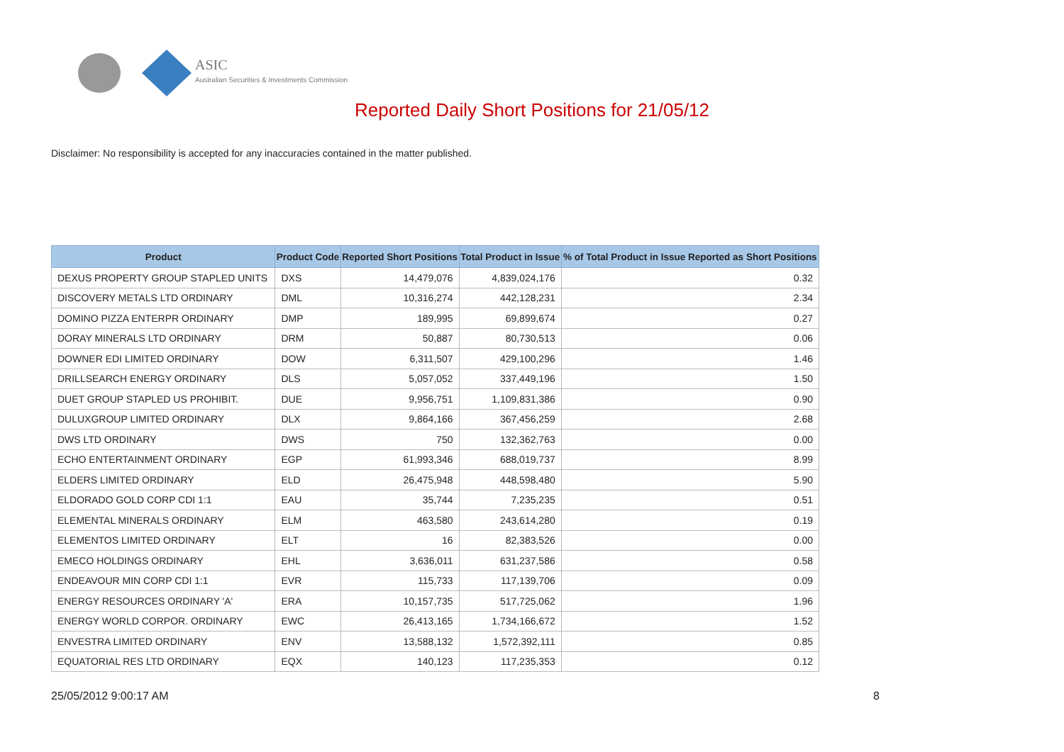ASIC
Australian Securities & Investments Commission
Reported Daily Short Positions for 21/05/12
Disclaimer: No responsibility is accepted for any inaccuracies contained in the matter published.
| Product | Product Code | Reported Short Positions | Total Product in Issue | % of Total Product in Issue Reported as Short Positions |
| --- | --- | --- | --- | --- |
| DEXUS PROPERTY GROUP STAPLED UNITS | DXS | 14,479,076 | 4,839,024,176 | 0.32 |
| DISCOVERY METALS LTD ORDINARY | DML | 10,316,274 | 442,128,231 | 2.34 |
| DOMINO PIZZA ENTERPR ORDINARY | DMP | 189,995 | 69,899,674 | 0.27 |
| DORAY MINERALS LTD ORDINARY | DRM | 50,887 | 80,730,513 | 0.06 |
| DOWNER EDI LIMITED ORDINARY | DOW | 6,311,507 | 429,100,296 | 1.46 |
| DRILLSEARCH ENERGY ORDINARY | DLS | 5,057,052 | 337,449,196 | 1.50 |
| DUET GROUP STAPLED US PROHIBIT. | DUE | 9,956,751 | 1,109,831,386 | 0.90 |
| DULUXGROUP LIMITED ORDINARY | DLX | 9,864,166 | 367,456,259 | 2.68 |
| DWS LTD ORDINARY | DWS | 750 | 132,362,763 | 0.00 |
| ECHO ENTERTAINMENT ORDINARY | EGP | 61,993,346 | 688,019,737 | 8.99 |
| ELDERS LIMITED ORDINARY | ELD | 26,475,948 | 448,598,480 | 5.90 |
| ELDORADO GOLD CORP CDI 1:1 | EAU | 35,744 | 7,235,235 | 0.51 |
| ELEMENTAL MINERALS ORDINARY | ELM | 463,580 | 243,614,280 | 0.19 |
| ELEMENTOS LIMITED ORDINARY | ELT | 16 | 82,383,526 | 0.00 |
| EMECO HOLDINGS ORDINARY | EHL | 3,636,011 | 631,237,586 | 0.58 |
| ENDEAVOUR MIN CORP CDI 1:1 | EVR | 115,733 | 117,139,706 | 0.09 |
| ENERGY RESOURCES ORDINARY 'A' | ERA | 10,157,735 | 517,725,062 | 1.96 |
| ENERGY WORLD CORPOR. ORDINARY | EWC | 26,413,165 | 1,734,166,672 | 1.52 |
| ENVESTRA LIMITED ORDINARY | ENV | 13,588,132 | 1,572,392,111 | 0.85 |
| EQUATORIAL RES LTD ORDINARY | EQX | 140,123 | 117,235,353 | 0.12 |
25/05/2012 9:00:17 AM 8